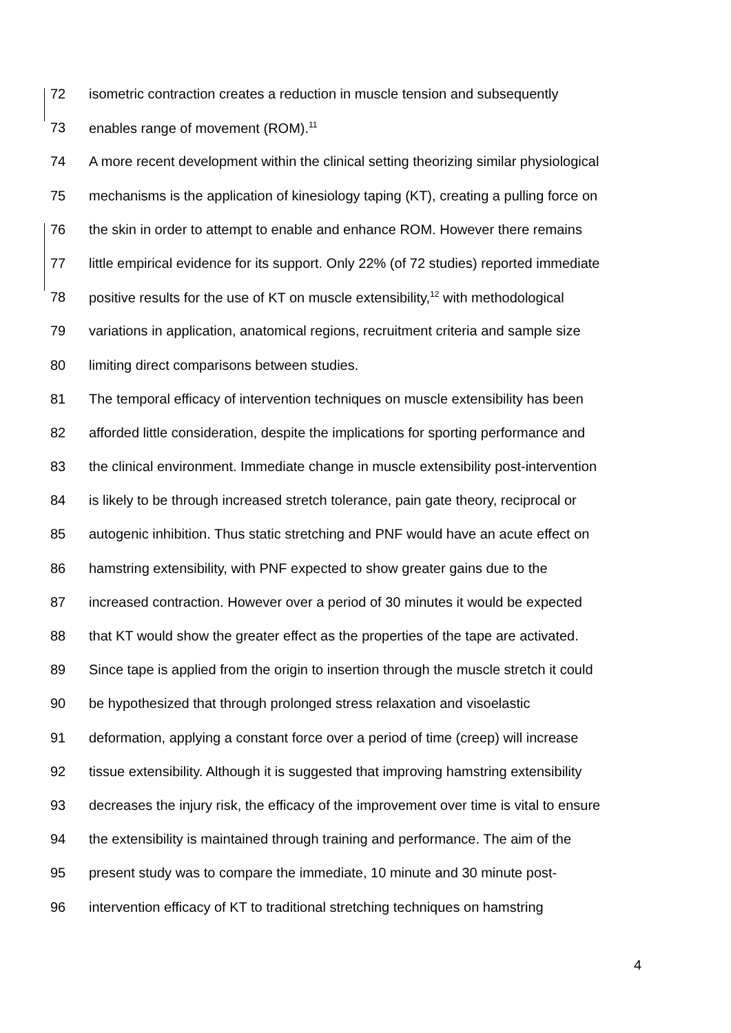72 isometric contraction creates a reduction in muscle tension and subsequently
73 enables range of movement (ROM).<sup>11</sup>
74 A more recent development within the clinical setting theorizing similar physiological
75 mechanisms is the application of kinesiology taping (KT), creating a pulling force on
76 the skin in order to attempt to enable and enhance ROM. However there remains
77 little empirical evidence for its support. Only 22% (of 72 studies) reported immediate
78 positive results for the use of KT on muscle extensibility,<sup>12</sup> with methodological
79 variations in application, anatomical regions, recruitment criteria and sample size
80 limiting direct comparisons between studies.
81 The temporal efficacy of intervention techniques on muscle extensibility has been
82 afforded little consideration, despite the implications for sporting performance and
83 the clinical environment. Immediate change in muscle extensibility post-intervention
84 is likely to be through increased stretch tolerance, pain gate theory, reciprocal or
85 autogenic inhibition. Thus static stretching and PNF would have an acute effect on
86 hamstring extensibility, with PNF expected to show greater gains due to the
87 increased contraction. However over a period of 30 minutes it would be expected
88 that KT would show the greater effect as the properties of the tape are activated.
89 Since tape is applied from the origin to insertion through the muscle stretch it could
90 be hypothesized that through prolonged stress relaxation and visoelastic
91 deformation, applying a constant force over a period of time (creep) will increase
92 tissue extensibility. Although it is suggested that improving hamstring extensibility
93 decreases the injury risk, the efficacy of the improvement over time is vital to ensure
94 the extensibility is maintained through training and performance. The aim of the
95 present study was to compare the immediate, 10 minute and 30 minute post-
96 intervention efficacy of KT to traditional stretching techniques on hamstring
4